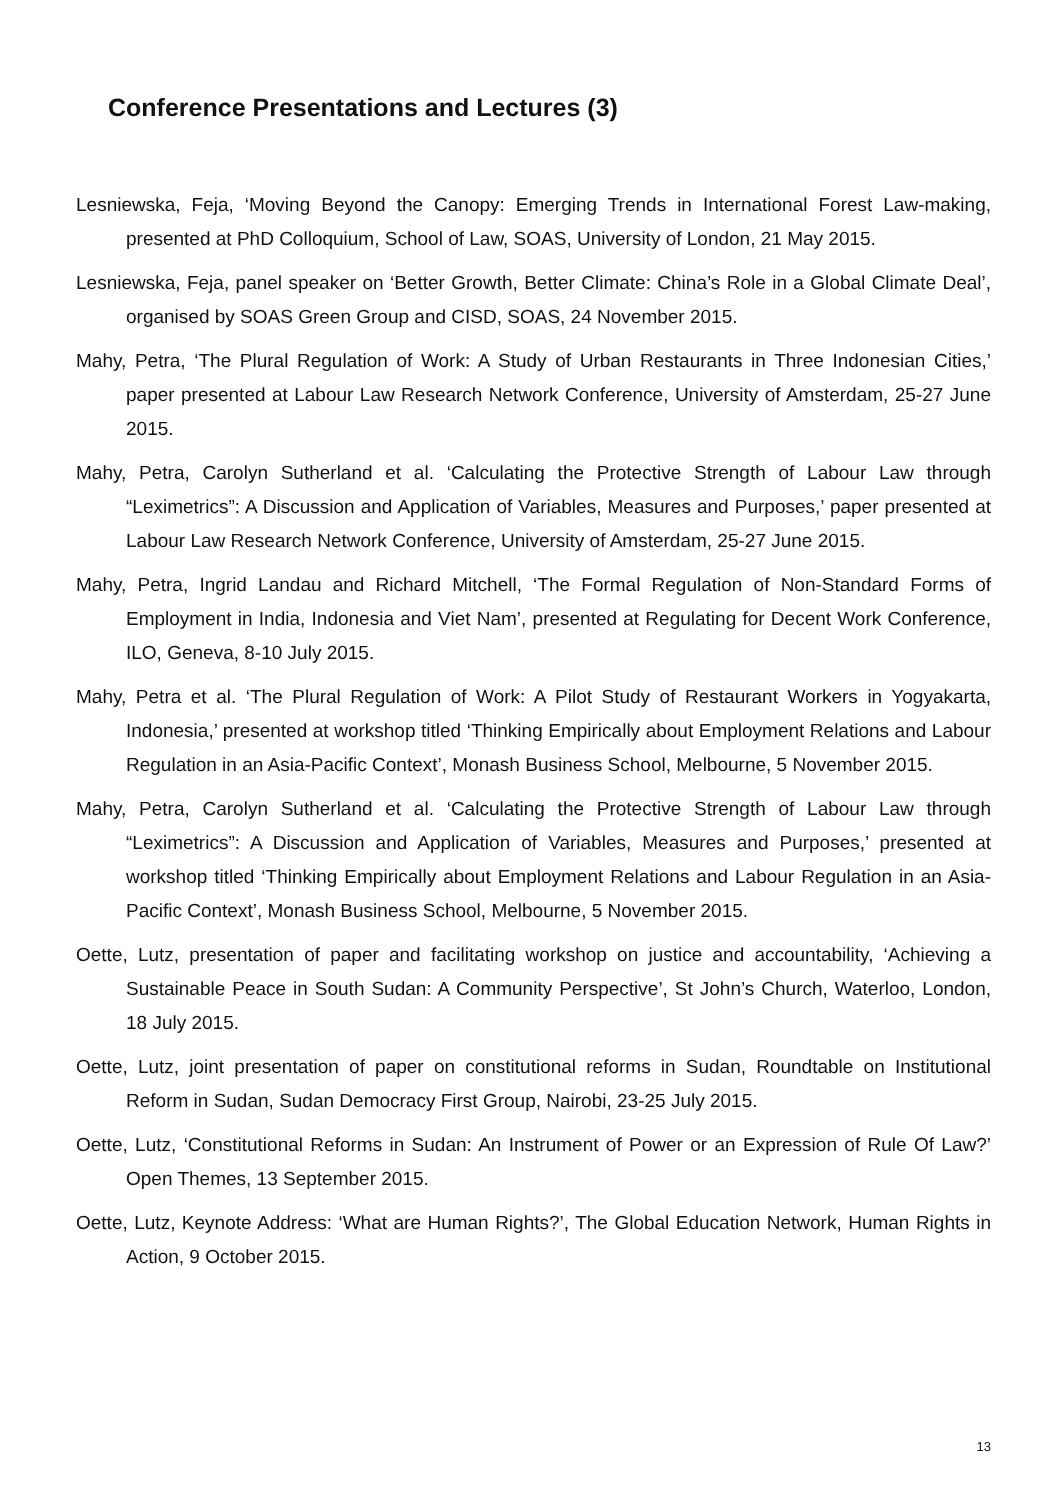Conference Presentations and Lectures (3)
Lesniewska, Feja, ‘Moving Beyond the Canopy: Emerging Trends in International Forest Law-making, presented at PhD Colloquium, School of Law, SOAS, University of London, 21 May 2015.
Lesniewska, Feja, panel speaker on ‘Better Growth, Better Climate: China’s Role in a Global Climate Deal’, organised by SOAS Green Group and CISD, SOAS, 24 November 2015.
Mahy, Petra, ‘The Plural Regulation of Work: A Study of Urban Restaurants in Three Indonesian Cities,’ paper presented at Labour Law Research Network Conference, University of Amsterdam, 25-27 June 2015.
Mahy, Petra, Carolyn Sutherland et al. ‘Calculating the Protective Strength of Labour Law through “Leximetrics”: A Discussion and Application of Variables, Measures and Purposes,’ paper presented at Labour Law Research Network Conference, University of Amsterdam, 25-27 June 2015.
Mahy, Petra, Ingrid Landau and Richard Mitchell, ‘The Formal Regulation of Non-Standard Forms of Employment in India, Indonesia and Viet Nam’, presented at Regulating for Decent Work Conference, ILO, Geneva, 8-10 July 2015.
Mahy, Petra et al. ‘The Plural Regulation of Work: A Pilot Study of Restaurant Workers in Yogyakarta, Indonesia,’ presented at workshop titled ‘Thinking Empirically about Employment Relations and Labour Regulation in an Asia-Pacific Context’, Monash Business School, Melbourne, 5 November 2015.
Mahy, Petra, Carolyn Sutherland et al. ‘Calculating the Protective Strength of Labour Law through “Leximetrics”: A Discussion and Application of Variables, Measures and Purposes,’ presented at workshop titled ‘Thinking Empirically about Employment Relations and Labour Regulation in an Asia-Pacific Context’, Monash Business School, Melbourne, 5 November 2015.
Oette, Lutz, presentation of paper and facilitating workshop on justice and accountability, ‘Achieving a Sustainable Peace in South Sudan: A Community Perspective’, St John’s Church, Waterloo, London, 18 July 2015.
Oette, Lutz, joint presentation of paper on constitutional reforms in Sudan, Roundtable on Institutional Reform in Sudan, Sudan Democracy First Group, Nairobi, 23-25 July 2015.
Oette, Lutz, ‘Constitutional Reforms in Sudan: An Instrument of Power or an Expression of Rule Of Law?’ Open Themes, 13 September 2015.
Oette, Lutz, Keynote Address: ‘What are Human Rights?’, The Global Education Network, Human Rights in Action, 9 October 2015.
13